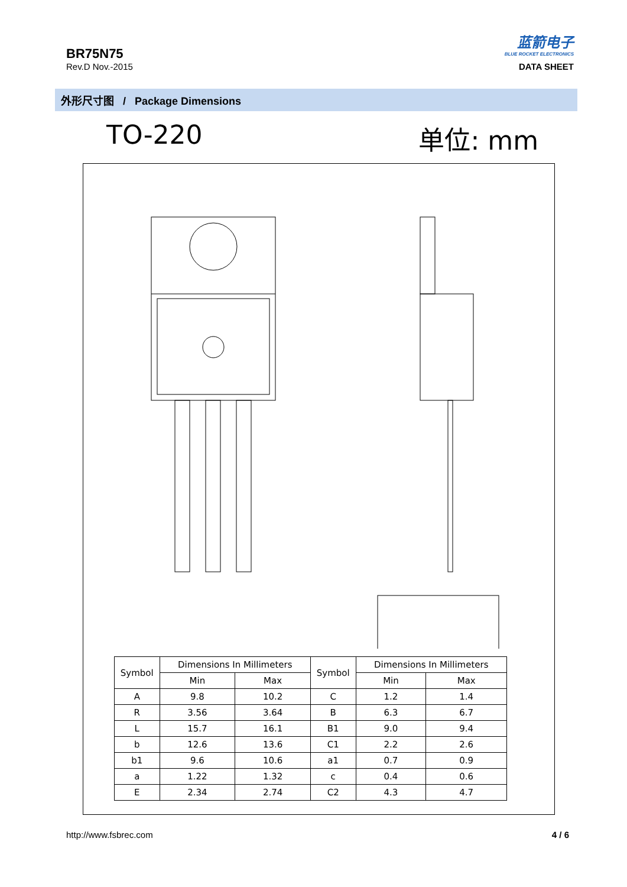BR75N75
Rev.D Nov.-2015
蓝箭电子
BLUE ROCKET ELECTRONICS
DATA SHEET
外形尺寸图 / Package Dimensions
TO-220 单位: mm
| Symbol | Dimensions In Millimeters | | Symbol | Dimensions In Millimeters | |
| --- | --- | --- | --- | --- | --- |
| | Min | Max | | Min | Max |
| A | 9.8 | 10.2 | C | 1.2 | 1.4 |
| R | 3.56 | 3.64 | B | 6.3 | 6.7 |
| L | 15.7 | 16.1 | B1 | 9.0 | 9.4 |
| b | 12.6 | 13.6 | C1 | 2.2 | 2.6 |
| b1 | 9.6 | 10.6 | a1 | 0.7 | 0.9 |
| a | 1.22 | 1.32 | c | 0.4 | 0.6 |
| E | 2.34 | 2.74 | C2 | 4.3 | 4.7 |
http://www.fsbrec.com 4 / 6